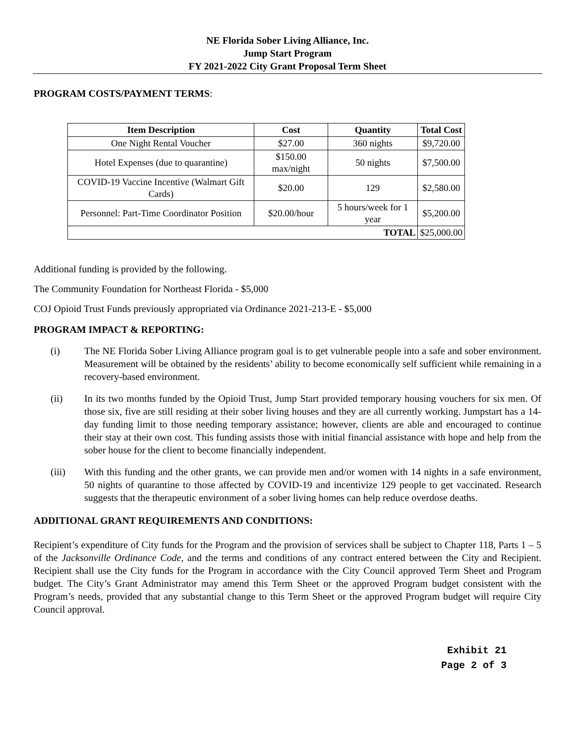NE Florida Sober Living Alliance, Inc.
Jump Start Program
FY 2021-2022 City Grant Proposal Term Sheet
PROGRAM COSTS/PAYMENT TERMS:
| Item Description | Cost | Quantity | Total Cost |
| --- | --- | --- | --- |
| One Night Rental Voucher | $27.00 | 360 nights | $9,720.00 |
| Hotel Expenses (due to quarantine) | $150.00 max/night | 50 nights | $7,500.00 |
| COVID-19 Vaccine Incentive (Walmart Gift Cards) | $20.00 | 129 | $2,580.00 |
| Personnel: Part-Time Coordinator Position | $20.00/hour | 5 hours/week for 1 year | $5,200.00 |
| TOTAL | | | $25,000.00 |
Additional funding is provided by the following.
The Community Foundation for Northeast Florida - $5,000
COJ Opioid Trust Funds previously appropriated via Ordinance 2021-213-E - $5,000
PROGRAM IMPACT & REPORTING:
(i) The NE Florida Sober Living Alliance program goal is to get vulnerable people into a safe and sober environment. Measurement will be obtained by the residents’ ability to become economically self sufficient while remaining in a recovery-based environment.
(ii) In its two months funded by the Opioid Trust, Jump Start provided temporary housing vouchers for six men. Of those six, five are still residing at their sober living houses and they are all currently working. Jumpstart has a 14-day funding limit to those needing temporary assistance; however, clients are able and encouraged to continue their stay at their own cost. This funding assists those with initial financial assistance with hope and help from the sober house for the client to become financially independent.
(iii) With this funding and the other grants, we can provide men and/or women with 14 nights in a safe environment, 50 nights of quarantine to those affected by COVID-19 and incentivize 129 people to get vaccinated. Research suggests that the therapeutic environment of a sober living homes can help reduce overdose deaths.
ADDITIONAL GRANT REQUIREMENTS AND CONDITIONS:
Recipient’s expenditure of City funds for the Program and the provision of services shall be subject to Chapter 118, Parts 1 – 5 of the Jacksonville Ordinance Code, and the terms and conditions of any contract entered between the City and Recipient. Recipient shall use the City funds for the Program in accordance with the City Council approved Term Sheet and Program budget. The City’s Grant Administrator may amend this Term Sheet or the approved Program budget consistent with the Program’s needs, provided that any substantial change to this Term Sheet or the approved Program budget will require City Council approval.
Exhibit 21
Page 2 of 3